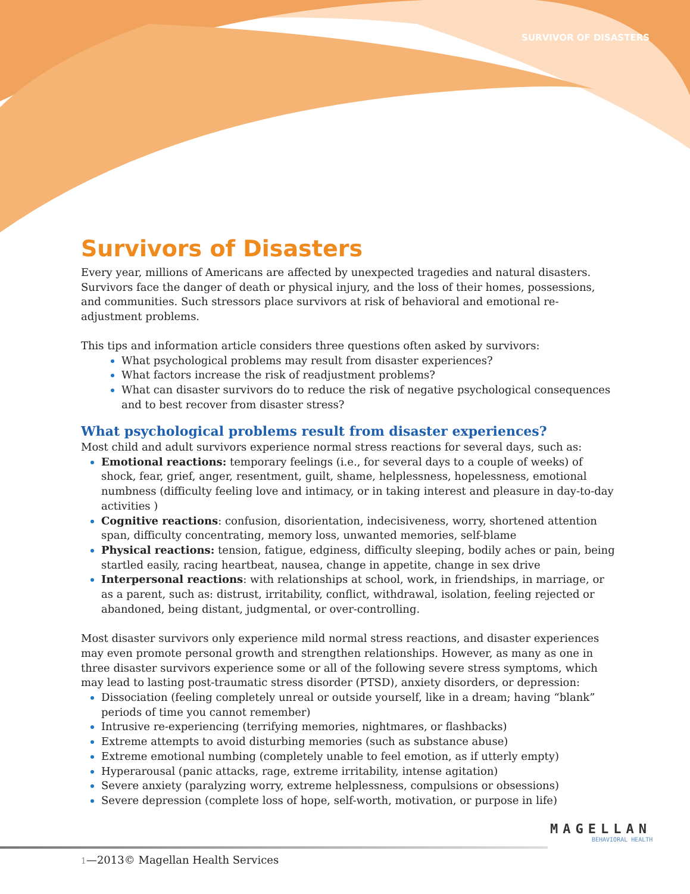SURVIVOR OF DISASTERS
Survivors of Disasters
Every year, millions of Americans are affected by unexpected tragedies and natural disasters. Survivors face the danger of death or physical injury, and the loss of their homes, possessions, and communities. Such stressors place survivors at risk of behavioral and emotional re-adjustment problems.
This tips and information article considers three questions often asked by survivors:
What psychological problems may result from disaster experiences?
What factors increase the risk of readjustment problems?
What can disaster survivors do to reduce the risk of negative psychological consequences and to best recover from disaster stress?
What psychological problems result from disaster experiences?
Most child and adult survivors experience normal stress reactions for several days, such as:
Emotional reactions: temporary feelings (i.e., for several days to a couple of weeks) of shock, fear, grief, anger, resentment, guilt, shame, helplessness, hopelessness, emotional numbness (difficulty feeling love and intimacy, or in taking interest and pleasure in day-to-day activities )
Cognitive reactions: confusion, disorientation, indecisiveness, worry, shortened attention span, difficulty concentrating, memory loss, unwanted memories, self-blame
Physical reactions: tension, fatigue, edginess, difficulty sleeping, bodily aches or pain, being startled easily, racing heartbeat, nausea, change in appetite, change in sex drive
Interpersonal reactions: with relationships at school, work, in friendships, in marriage, or as a parent, such as: distrust, irritability, conflict, withdrawal, isolation, feeling rejected or abandoned, being distant, judgmental, or over-controlling.
Most disaster survivors only experience mild normal stress reactions, and disaster experiences may even promote personal growth and strengthen relationships. However, as many as one in three disaster survivors experience some or all of the following severe stress symptoms, which may lead to lasting post-traumatic stress disorder (PTSD), anxiety disorders, or depression:
Dissociation (feeling completely unreal or outside yourself, like in a dream; having “blank” periods of time you cannot remember)
Intrusive re-experiencing (terrifying memories, nightmares, or flashbacks)
Extreme attempts to avoid disturbing memories (such as substance abuse)
Extreme emotional numbing (completely unable to feel emotion, as if utterly empty)
Hyperarousal (panic attacks, rage, extreme irritability, intense agitation)
Severe anxiety (paralyzing worry, extreme helplessness, compulsions or obsessions)
Severe depression (complete loss of hope, self-worth, motivation, or purpose in life)
MAGELLAN
BEHAVIORAL HEALTH
1—2013© Magellan Health Services